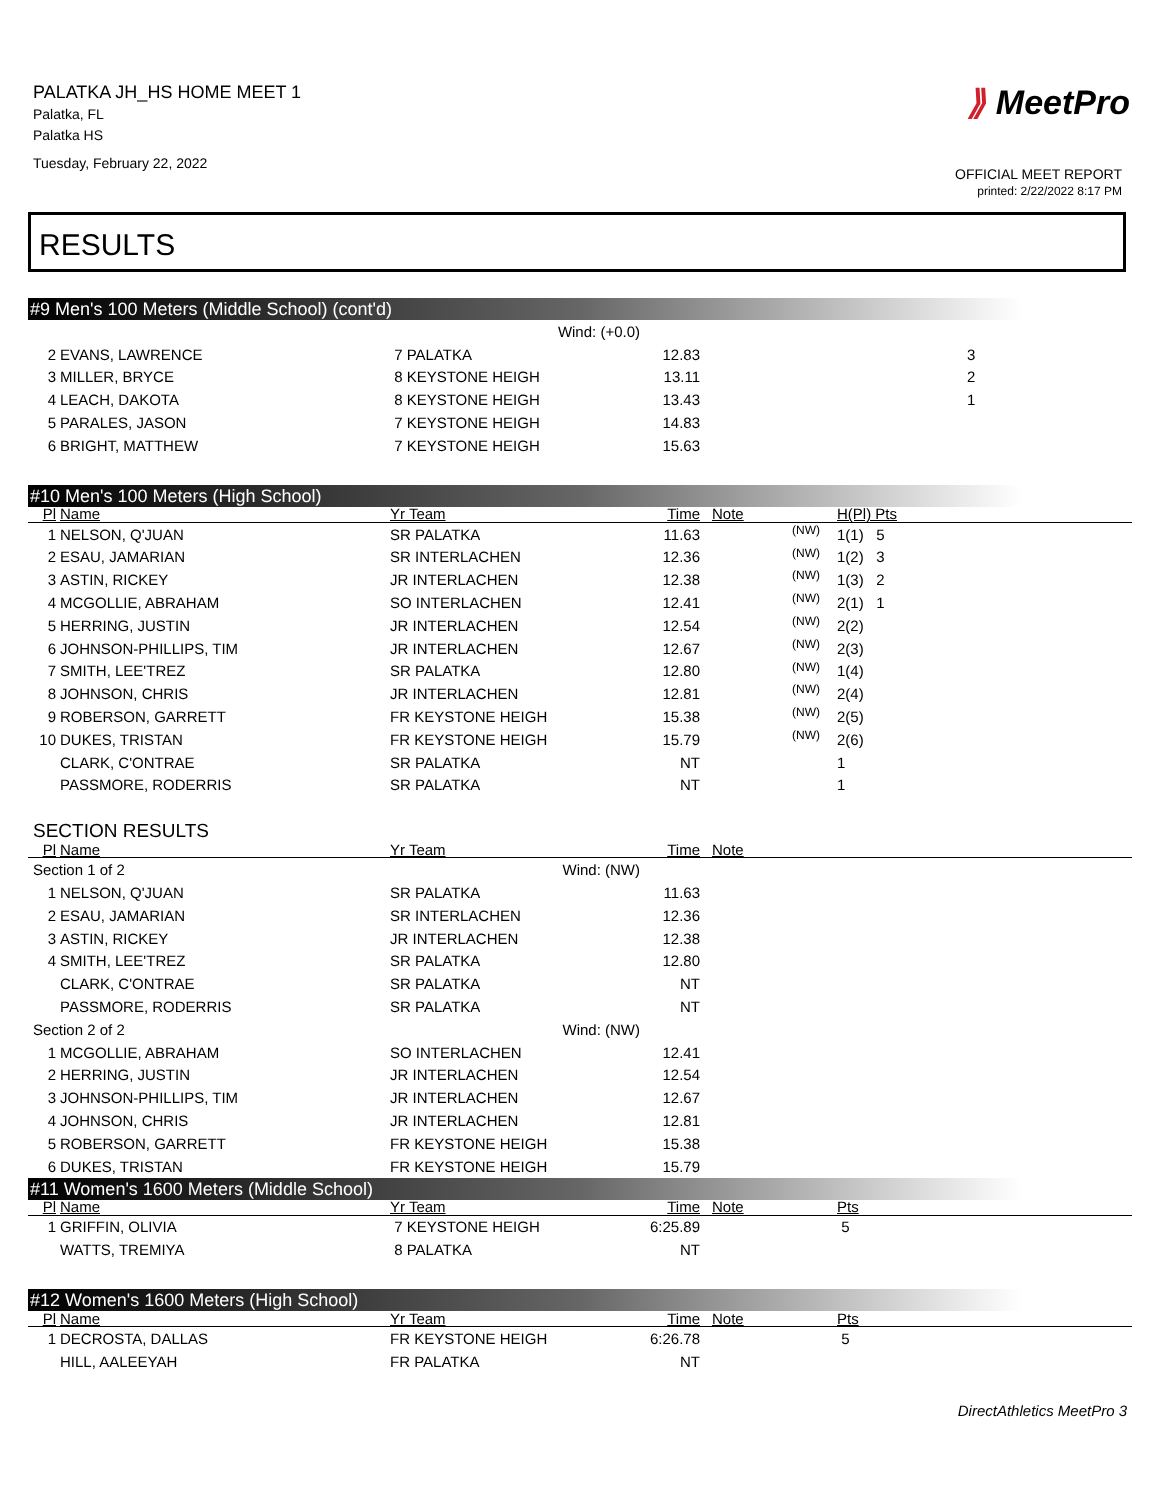PALATKA JH_HS HOME MEET 1
Palatka, FL
Palatka HS
Tuesday, February 22, 2022
⟫ MeetPro
OFFICIAL MEET REPORT
printed: 2/22/2022 8:17 PM
RESULTS
#9 Men's 100 Meters (Middle School) (cont'd)
| | | Wind: (+0.0) | | | | |
| 2 | EVANS, LAWRENCE | 7 PALATKA | 12.83 | | | 3 |
| 3 | MILLER, BRYCE | 8 KEYSTONE HEIGH | 13.11 | | | 2 |
| 4 | LEACH, DAKOTA | 8 KEYSTONE HEIGH | 13.43 | | | 1 |
| 5 | PARALES, JASON | 7 KEYSTONE HEIGH | 14.83 | | | |
| 6 | BRIGHT, MATTHEW | 7 KEYSTONE HEIGH | 15.63 | | | |
#10 Men's 100 Meters (High School)
| Pl | Name | Yr Team | Time | Note | | H(Pl) Pts |
| --- | --- | --- | --- | --- | --- | --- |
| 1 | NELSON, Q'JUAN | SR PALATKA | 11.63 | | (NW) | 1(1) 5 |
| 2 | ESAU, JAMARIAN | SR INTERLACHEN | 12.36 | | (NW) | 1(2) 3 |
| 3 | ASTIN, RICKEY | JR INTERLACHEN | 12.38 | | (NW) | 1(3) 2 |
| 4 | MCGOLLIE, ABRAHAM | SO INTERLACHEN | 12.41 | | (NW) | 2(1) 1 |
| 5 | HERRING, JUSTIN | JR INTERLACHEN | 12.54 | | (NW) | 2(2) |
| 6 | JOHNSON-PHILLIPS, TIM | JR INTERLACHEN | 12.67 | | (NW) | 2(3) |
| 7 | SMITH, LEE'TREZ | SR PALATKA | 12.80 | | (NW) | 1(4) |
| 8 | JOHNSON, CHRIS | JR INTERLACHEN | 12.81 | | (NW) | 2(4) |
| 9 | ROBERSON, GARRETT | FR KEYSTONE HEIGH | 15.38 | | (NW) | 2(5) |
| 10 | DUKES, TRISTAN | FR KEYSTONE HEIGH | 15.79 | | (NW) | 2(6) |
| | CLARK, C'ONTRAE | SR PALATKA | NT | | | 1 |
| | PASSMORE, RODERRIS | SR PALATKA | NT | | | 1 |
SECTION RESULTS
| Pl | Name | Yr Team | Time | Note | | |
| --- | --- | --- | --- | --- | --- | --- |
| Section 1 of 2 | | Wind: (NW) | | | | |
| 1 | NELSON, Q'JUAN | SR PALATKA | 11.63 | | | |
| 2 | ESAU, JAMARIAN | SR INTERLACHEN | 12.36 | | | |
| 3 | ASTIN, RICKEY | JR INTERLACHEN | 12.38 | | | |
| 4 | SMITH, LEE'TREZ | SR PALATKA | 12.80 | | | |
| | CLARK, C'ONTRAE | SR PALATKA | NT | | | |
| | PASSMORE, RODERRIS | SR PALATKA | NT | | | |
| Section 2 of 2 | | Wind: (NW) | | | | |
| 1 | MCGOLLIE, ABRAHAM | SO INTERLACHEN | 12.41 | | | |
| 2 | HERRING, JUSTIN | JR INTERLACHEN | 12.54 | | | |
| 3 | JOHNSON-PHILLIPS, TIM | JR INTERLACHEN | 12.67 | | | |
| 4 | JOHNSON, CHRIS | JR INTERLACHEN | 12.81 | | | |
| 5 | ROBERSON, GARRETT | FR KEYSTONE HEIGH | 15.38 | | | |
| 6 | DUKES, TRISTAN | FR KEYSTONE HEIGH | 15.79 | | | |
#11 Women's 1600 Meters (Middle School)
| Pl | Name | Yr Team | Time | Note | | Pts |
| --- | --- | --- | --- | --- | --- | --- |
| 1 | GRIFFIN, OLIVIA | 7 KEYSTONE HEIGH | 6:25.89 | | | 5 |
| | WATTS, TREMIYA | 8 PALATKA | NT | | | |
#12 Women's 1600 Meters (High School)
| Pl | Name | Yr Team | Time | Note | | Pts |
| --- | --- | --- | --- | --- | --- | --- |
| 1 | DECROSTA, DALLAS | FR KEYSTONE HEIGH | 6:26.78 | | | 5 |
| | HILL, AALEEYAH | FR PALATKA | NT | | | |
DirectAthletics MeetPro 3